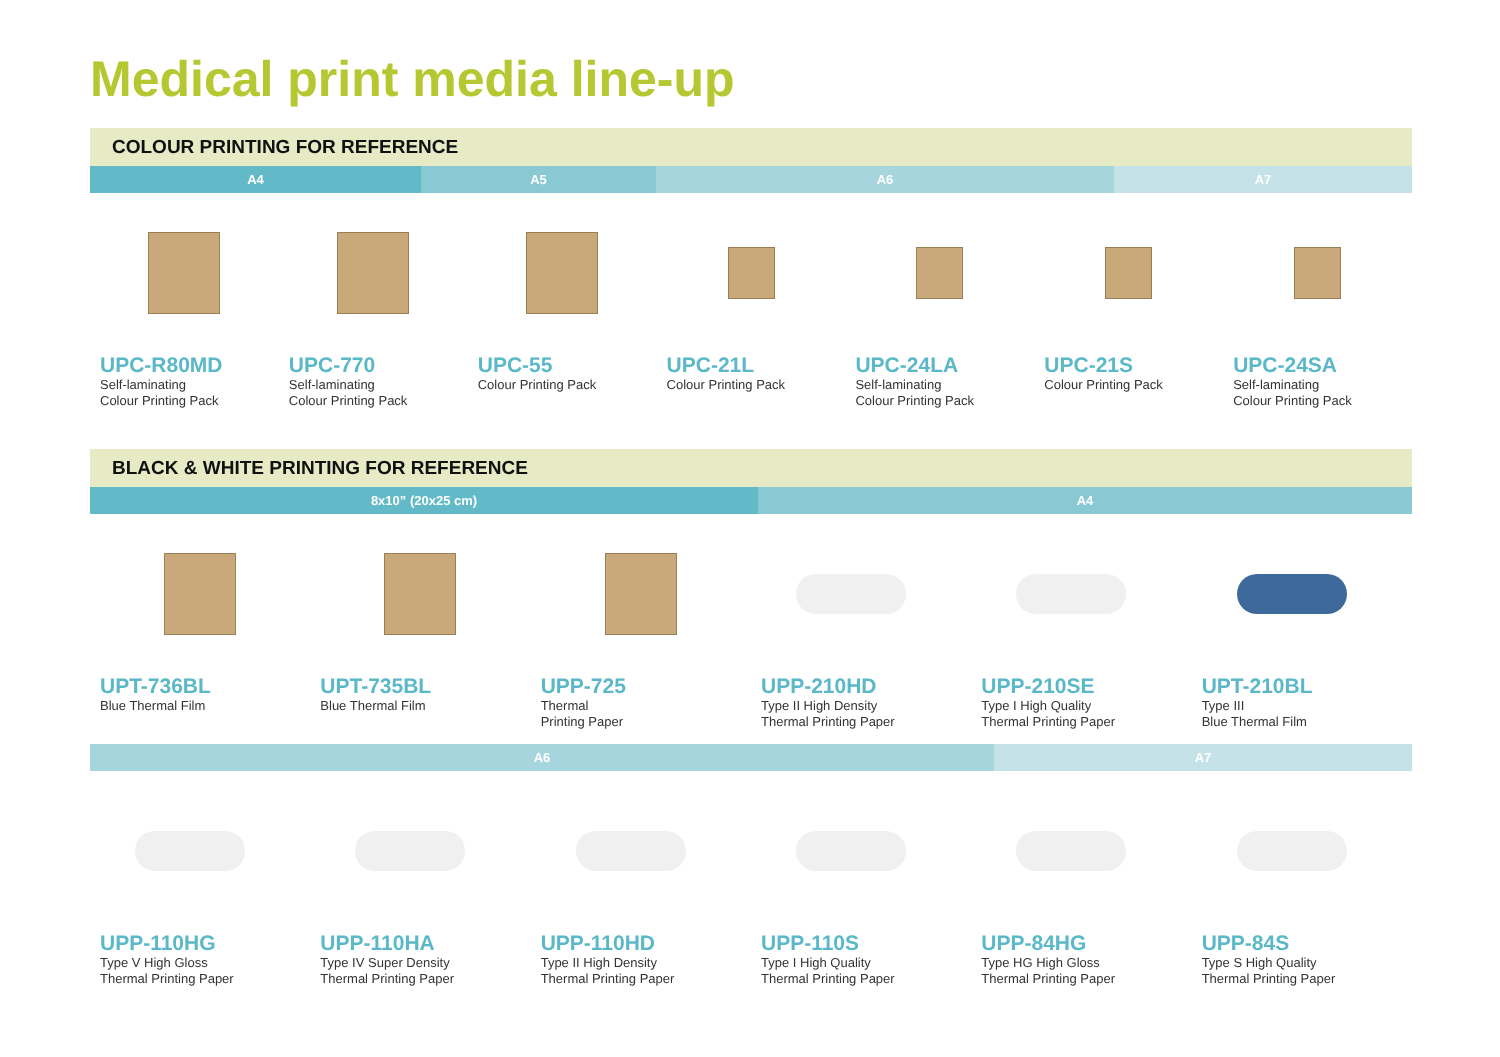Medical print media line-up
COLOUR PRINTING FOR REFERENCE
A4 A5 A6 A7
UPC-R80MD
Self-laminating
Colour Printing Pack
UPC-770
Self-laminating
Colour Printing Pack
UPC-55
Colour Printing Pack
UPC-21L
Colour Printing Pack
UPC-24LA
Self-laminating
Colour Printing Pack
UPC-21S
Colour Printing Pack
UPC-24SA
Self-laminating
Colour Printing Pack
BLACK & WHITE PRINTING FOR REFERENCE
8x10” (20x25 cm) A4
UPT-736BL
Blue Thermal Film
UPT-735BL
Blue Thermal Film
UPP-725
Thermal
Printing Paper
UPP-210HD
Type II High Density
Thermal Printing Paper
UPP-210SE
Type I High Quality
Thermal Printing Paper
UPT-210BL
Type III
Blue Thermal Film
A6 A7
UPP-110HG
Type V High Gloss
Thermal Printing Paper
UPP-110HA
Type IV Super Density
Thermal Printing Paper
UPP-110HD
Type II High Density
Thermal Printing Paper
UPP-110S
Type I High Quality
Thermal Printing Paper
UPP-84HG
Type HG High Gloss
Thermal Printing Paper
UPP-84S
Type S High Quality
Thermal Printing Paper